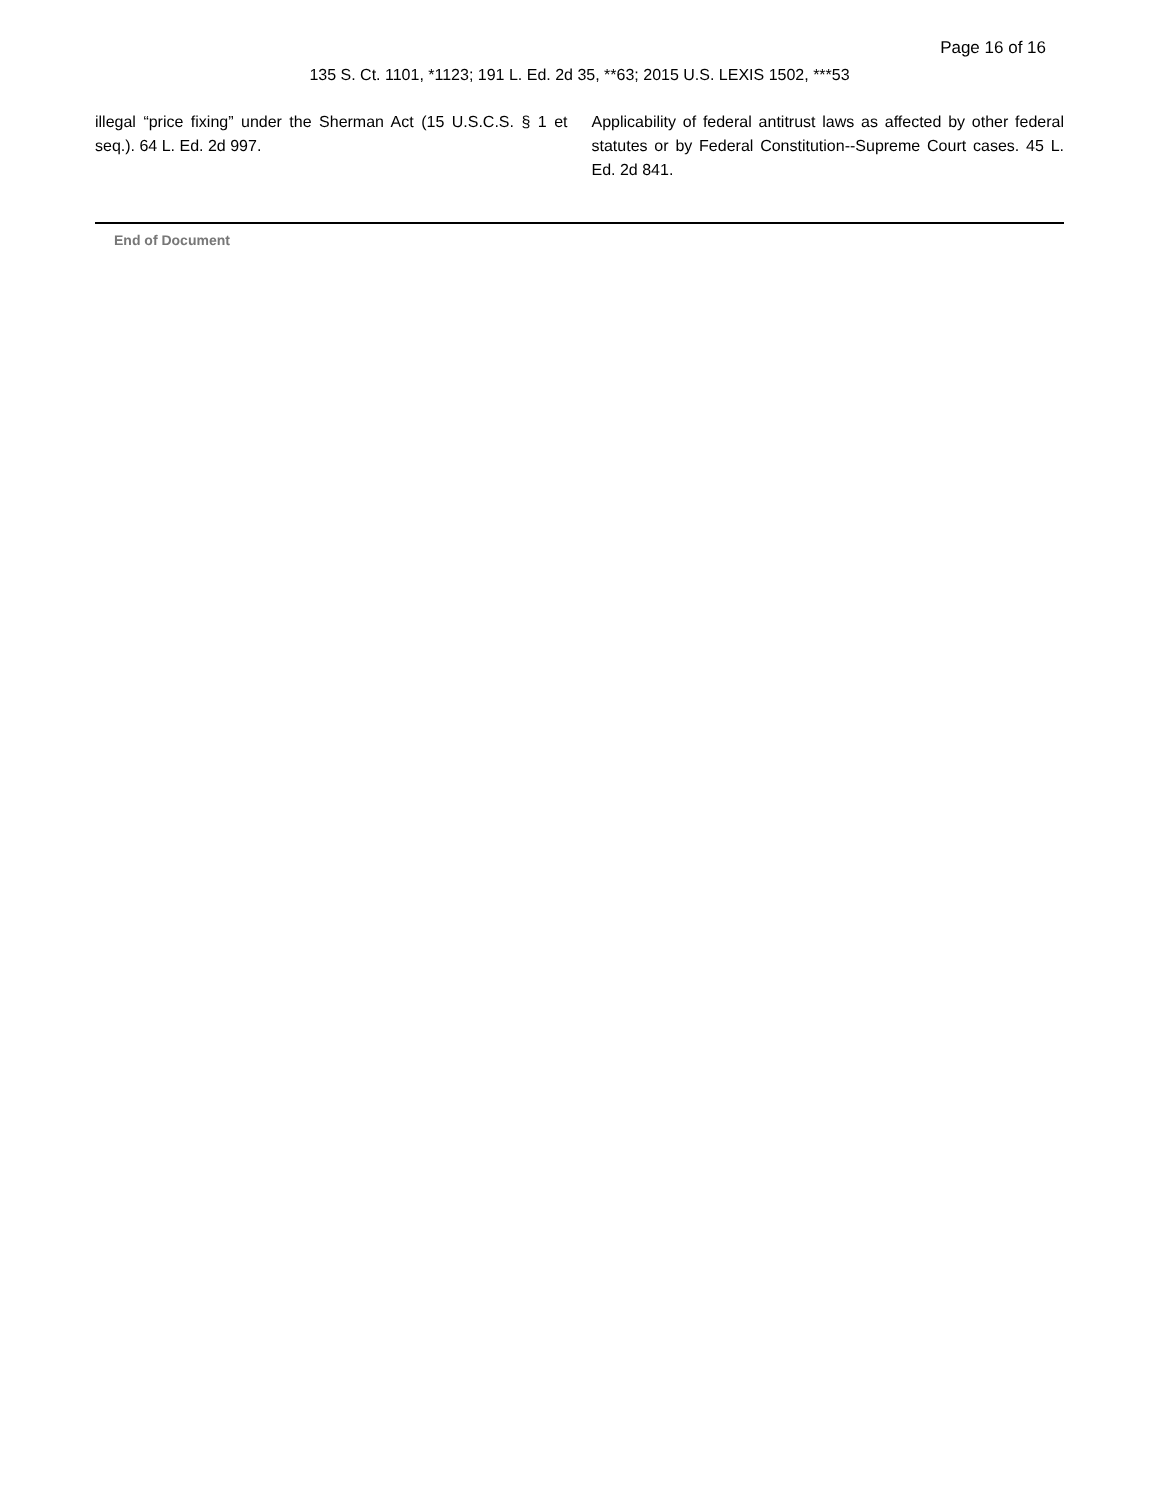Page 16 of 16
135 S. Ct. 1101, *1123; 191 L. Ed. 2d 35, **63; 2015 U.S. LEXIS 1502, ***53
illegal “price fixing” under the Sherman Act (15 U.S.C.S. § 1 et seq.). 64 L. Ed. 2d 997.
Applicability of federal antitrust laws as affected by other federal statutes or by Federal Constitution--Supreme Court cases. 45 L. Ed. 2d 841.
End of Document